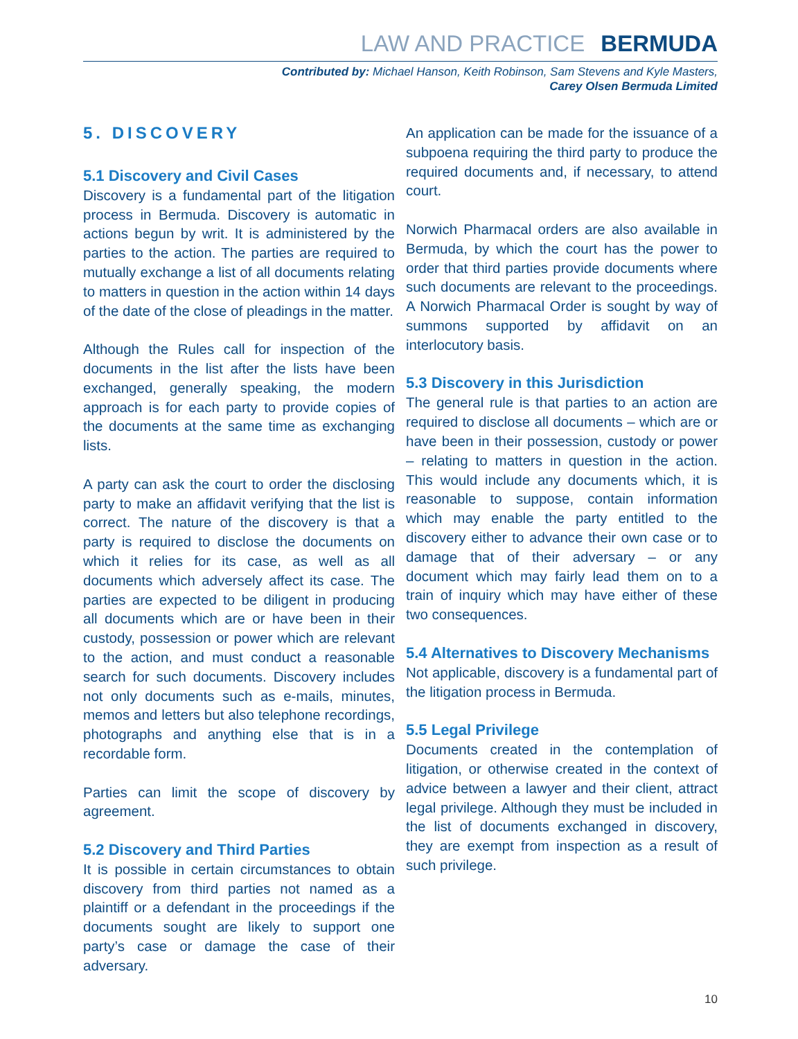LAW AND PRACTICE BERMUDA
Contributed by: Michael Hanson, Keith Robinson, Sam Stevens and Kyle Masters,
Carey Olsen Bermuda Limited
5. DISCOVERY
5.1 Discovery and Civil Cases
Discovery is a fundamental part of the litigation process in Bermuda. Discovery is automatic in actions begun by writ. It is administered by the parties to the action. The parties are required to mutually exchange a list of all documents relating to matters in question in the action within 14 days of the date of the close of pleadings in the matter.
Although the Rules call for inspection of the documents in the list after the lists have been exchanged, generally speaking, the modern approach is for each party to provide copies of the documents at the same time as exchanging lists.
A party can ask the court to order the disclosing party to make an affidavit verifying that the list is correct. The nature of the discovery is that a party is required to disclose the documents on which it relies for its case, as well as all documents which adversely affect its case. The parties are expected to be diligent in producing all documents which are or have been in their custody, possession or power which are relevant to the action, and must conduct a reasonable search for such documents. Discovery includes not only documents such as e-mails, minutes, memos and letters but also telephone recordings, photographs and anything else that is in a recordable form.
Parties can limit the scope of discovery by agreement.
5.2 Discovery and Third Parties
It is possible in certain circumstances to obtain discovery from third parties not named as a plaintiff or a defendant in the proceedings if the documents sought are likely to support one party’s case or damage the case of their adversary.
An application can be made for the issuance of a subpoena requiring the third party to produce the required documents and, if necessary, to attend court.
Norwich Pharmacal orders are also available in Bermuda, by which the court has the power to order that third parties provide documents where such documents are relevant to the proceedings. A Norwich Pharmacal Order is sought by way of summons supported by affidavit on an interlocutory basis.
5.3 Discovery in this Jurisdiction
The general rule is that parties to an action are required to disclose all documents – which are or have been in their possession, custody or power – relating to matters in question in the action. This would include any documents which, it is reasonable to suppose, contain information which may enable the party entitled to the discovery either to advance their own case or to damage that of their adversary – or any document which may fairly lead them on to a train of inquiry which may have either of these two consequences.
5.4 Alternatives to Discovery Mechanisms
Not applicable, discovery is a fundamental part of the litigation process in Bermuda.
5.5 Legal Privilege
Documents created in the contemplation of litigation, or otherwise created in the context of advice between a lawyer and their client, attract legal privilege. Although they must be included in the list of documents exchanged in discovery, they are exempt from inspection as a result of such privilege.
10